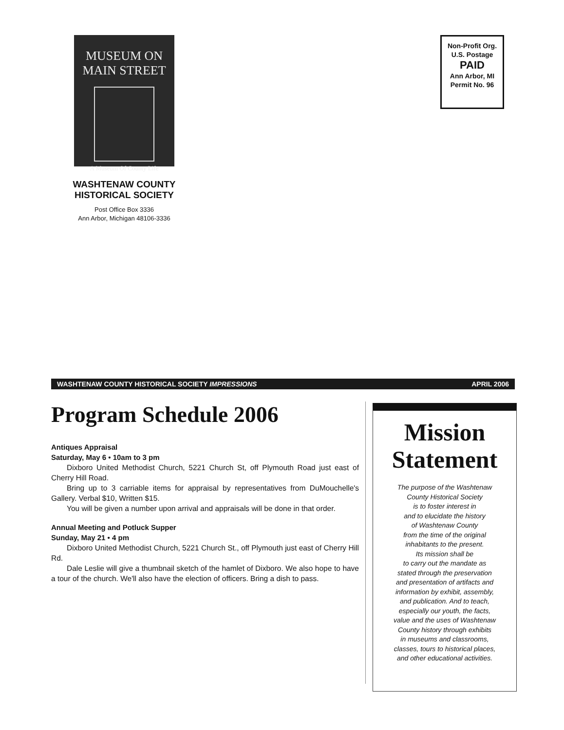MUSEUM ON
MAIN STREET
A Museum Of County Life
WASHTENAW COUNTY
HISTORICAL SOCIETY
Post Office Box 3336
Ann Arbor, Michigan 48106-3336
Non-Profit Org.
U.S. Postage
PAID
Ann Arbor, MI
Permit No. 96
WASHTENAW COUNTY HISTORICAL SOCIETY IMPRESSIONS APRIL 2006
Program Schedule 2006
Antiques Appraisal
Saturday, May 6 • 10am to 3 pm
Dixboro United Methodist Church, 5221 Church St, off Plymouth Road just east of Cherry Hill Road.
Bring up to 3 carriable items for appraisal by representatives from DuMouchelle's Gallery. Verbal $10, Written $15.
You will be given a number upon arrival and appraisals will be done in that order.
Annual Meeting and Potluck Supper
Sunday, May 21 • 4 pm
Dixboro United Methodist Church, 5221 Church St., off Plymouth just east of Cherry Hill Rd.
Dale Leslie will give a thumbnail sketch of the hamlet of Dixboro. We also hope to have a tour of the church. We'll also have the election of officers. Bring a dish to pass.
Mission Statement
The purpose of the Washtenaw
County Historical Society
is to foster interest in
and to elucidate the history
of Washtenaw County
from the time of the original
inhabitants to the present.
Its mission shall be
to carry out the mandate as
stated through the preservation
and presentation of artifacts and
information by exhibit, assembly,
and publication. And to teach,
especially our youth, the facts,
value and the uses of Washtenaw
County history through exhibits
in museums and classrooms,
classes, tours to historical places,
and other educational activities.